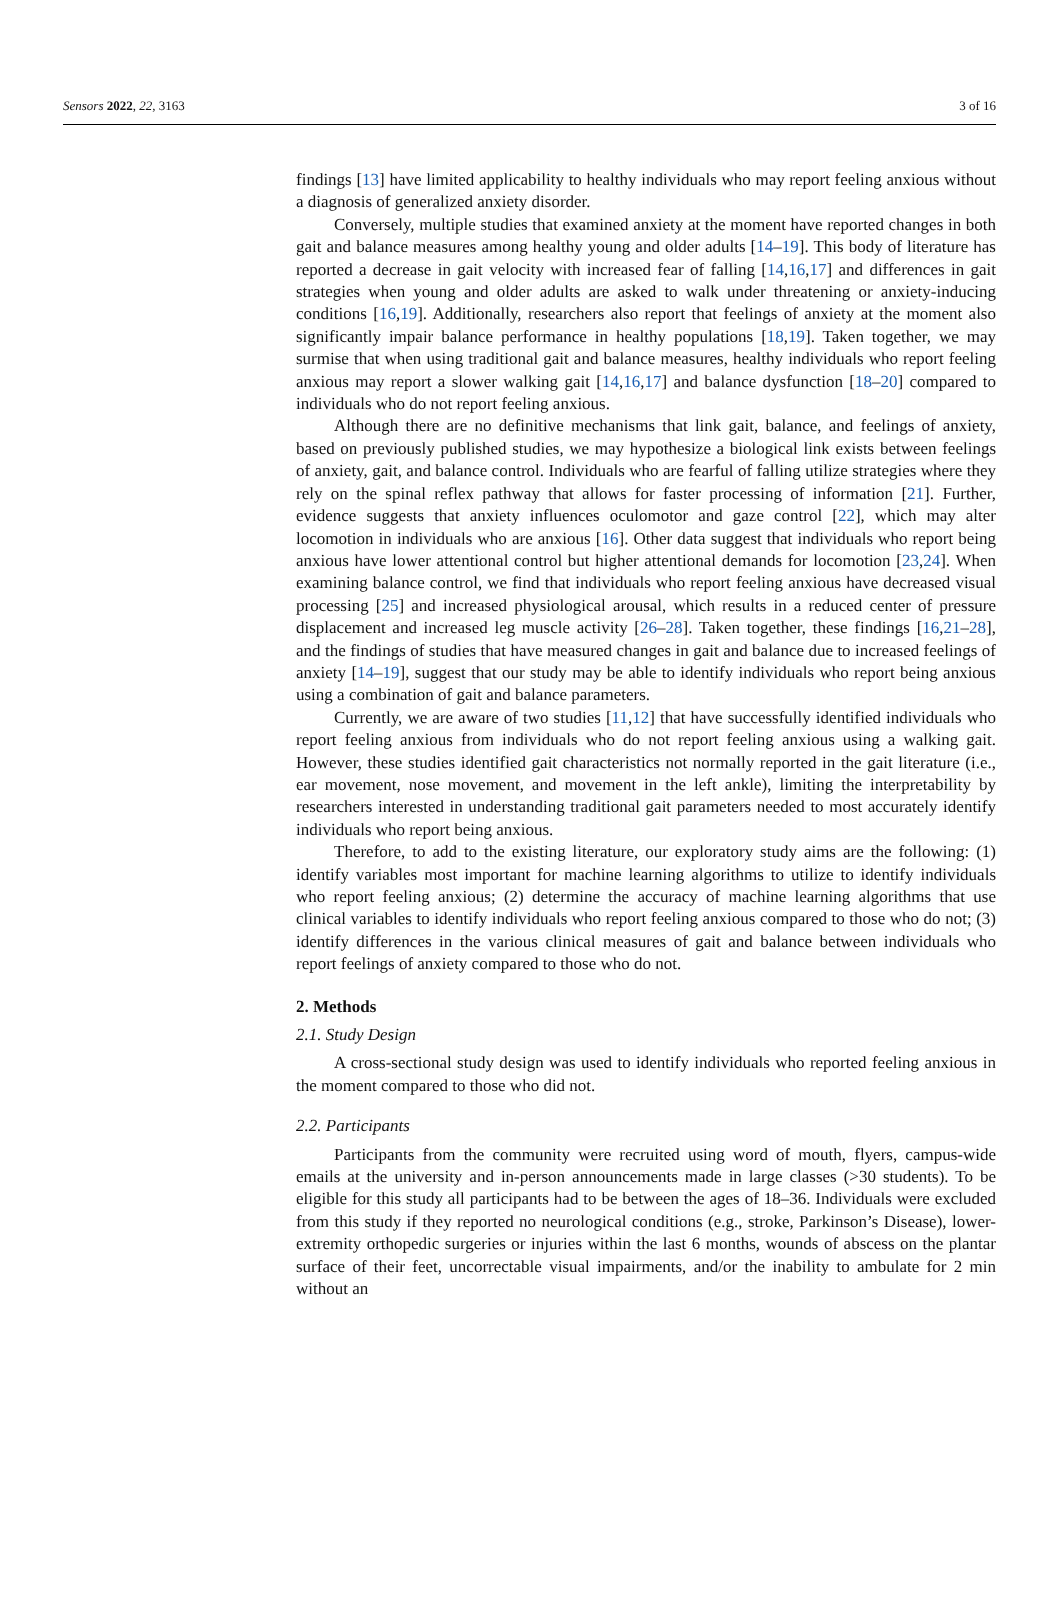Sensors 2022, 22, 3163 3 of 16
findings [13] have limited applicability to healthy individuals who may report feeling anxious without a diagnosis of generalized anxiety disorder.
Conversely, multiple studies that examined anxiety at the moment have reported changes in both gait and balance measures among healthy young and older adults [14–19]. This body of literature has reported a decrease in gait velocity with increased fear of falling [14,16,17] and differences in gait strategies when young and older adults are asked to walk under threatening or anxiety-inducing conditions [16,19]. Additionally, researchers also report that feelings of anxiety at the moment also significantly impair balance performance in healthy populations [18,19]. Taken together, we may surmise that when using traditional gait and balance measures, healthy individuals who report feeling anxious may report a slower walking gait [14,16,17] and balance dysfunction [18–20] compared to individuals who do not report feeling anxious.
Although there are no definitive mechanisms that link gait, balance, and feelings of anxiety, based on previously published studies, we may hypothesize a biological link exists between feelings of anxiety, gait, and balance control. Individuals who are fearful of falling utilize strategies where they rely on the spinal reflex pathway that allows for faster processing of information [21]. Further, evidence suggests that anxiety influences oculomotor and gaze control [22], which may alter locomotion in individuals who are anxious [16]. Other data suggest that individuals who report being anxious have lower attentional control but higher attentional demands for locomotion [23,24]. When examining balance control, we find that individuals who report feeling anxious have decreased visual processing [25] and increased physiological arousal, which results in a reduced center of pressure displacement and increased leg muscle activity [26–28]. Taken together, these findings [16,21–28], and the findings of studies that have measured changes in gait and balance due to increased feelings of anxiety [14–19], suggest that our study may be able to identify individuals who report being anxious using a combination of gait and balance parameters.
Currently, we are aware of two studies [11,12] that have successfully identified individuals who report feeling anxious from individuals who do not report feeling anxious using a walking gait. However, these studies identified gait characteristics not normally reported in the gait literature (i.e., ear movement, nose movement, and movement in the left ankle), limiting the interpretability by researchers interested in understanding traditional gait parameters needed to most accurately identify individuals who report being anxious.
Therefore, to add to the existing literature, our exploratory study aims are the following: (1) identify variables most important for machine learning algorithms to utilize to identify individuals who report feeling anxious; (2) determine the accuracy of machine learning algorithms that use clinical variables to identify individuals who report feeling anxious compared to those who do not; (3) identify differences in the various clinical measures of gait and balance between individuals who report feelings of anxiety compared to those who do not.
2. Methods
2.1. Study Design
A cross-sectional study design was used to identify individuals who reported feeling anxious in the moment compared to those who did not.
2.2. Participants
Participants from the community were recruited using word of mouth, flyers, campus-wide emails at the university and in-person announcements made in large classes (>30 students). To be eligible for this study all participants had to be between the ages of 18–36. Individuals were excluded from this study if they reported no neurological conditions (e.g., stroke, Parkinson’s Disease), lower-extremity orthopedic surgeries or injuries within the last 6 months, wounds of abscess on the plantar surface of their feet, uncorrectable visual impairments, and/or the inability to ambulate for 2 min without an